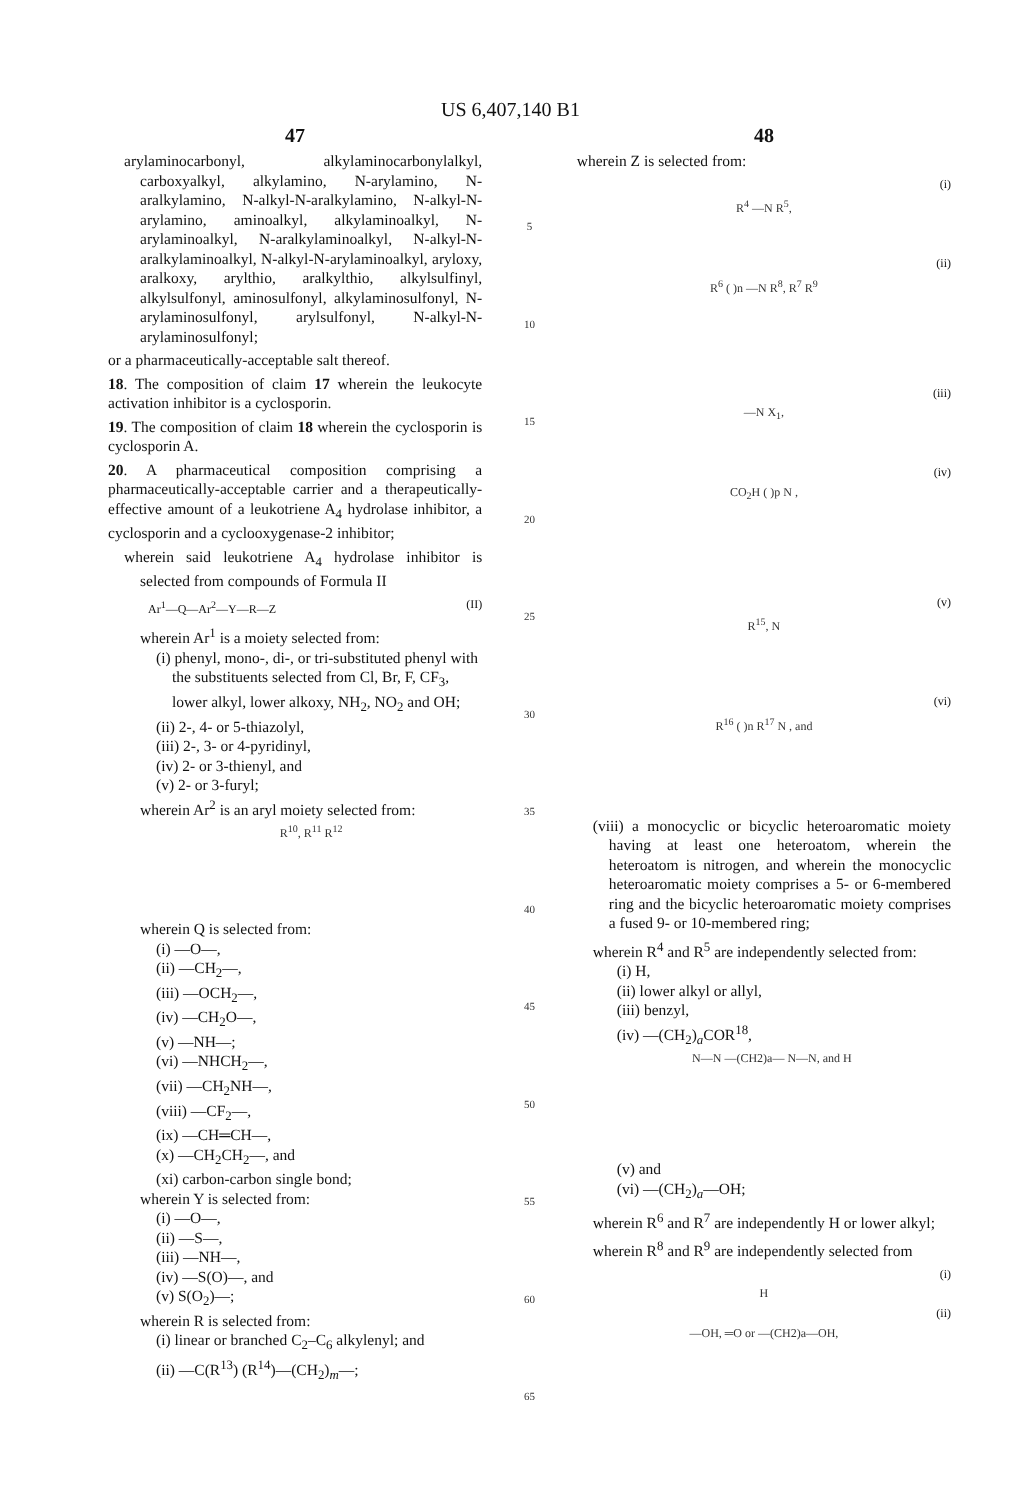US 6,407,140 B1
47
arylaminocarbonyl, alkylaminocarbonylalkyl, carboxyalkyl, alkylamino, N-arylamino, N-aralkylamino, N-alkyl-N-aralkylamino, N-alkyl-N-arylamino, aminoalkyl, alkylaminoalkyl, N-arylaminoalkyl, N-aralkylaminoalkyl, N-alkyl-N-aralkylaminoalkyl, N-alkyl-N-arylaminoalkyl, aryloxy, aralkoxy, arylthio, aralkylthio, alkylsulfinyl, alkylsulfonyl, aminosulfonyl, alkylaminosulfonyl, N-arylaminosulfonyl, arylsulfonyl, N-alkyl-N-arylaminosulfonyl;
or a pharmaceutically-acceptable salt thereof.
18. The composition of claim 17 wherein the leukocyte activation inhibitor is a cyclosporin.
19. The composition of claim 18 wherein the cyclosporin is cyclosporin A.
20. A pharmaceutical composition comprising a pharmaceutically-acceptable carrier and a therapeutically-effective amount of a leukotriene A<sub>4</sub> hydrolase inhibitor, a cyclosporin and a cyclooxygenase-2 inhibitor;
wherein said leukotriene A<sub>4</sub> hydrolase inhibitor is selected from compounds of Formula II
Ar<sup>1</sup>—Q—Ar<sup>2</sup>—Y—R—Z (II)
wherein Ar<sup>1</sup> is a moiety selected from:
(i) phenyl, mono-, di-, or tri-substituted phenyl with the substituents selected from Cl, Br, F, CF<sub>3</sub>, lower alkyl, lower alkoxy, NH<sub>2</sub>, NO<sub>2</sub> and OH;
(ii) 2-, 4- or 5-thiazolyl,
(iii) 2-, 3- or 4-pyridinyl,
(iv) 2- or 3-thienyl, and
(v) 2- or 3-furyl;
wherein Ar<sup>2</sup> is an aryl moiety selected from:
R<sup>10</sup>, R<sup>11</sup> R<sup>12</sup>
wherein Q is selected from:
(i) —O—,
(ii) —CH<sub>2</sub>—,
(iii) —OCH<sub>2</sub>—,
(iv) —CH<sub>2</sub>O—,
(v) —NH—;
(vi) —NHCH<sub>2</sub>—,
(vii) —CH<sub>2</sub>NH—,
(viii) —CF<sub>2</sub>—,
(ix) —CH═CH—,
(x) —CH<sub>2</sub>CH<sub>2</sub>—, and
(xi) carbon-carbon single bond;
wherein Y is selected from:
(i) —O—,
(ii) —S—,
(iii) —NH—,
(iv) —S(O)—, and
(v) S(O<sub>2</sub>)—;
wherein R is selected from:
(i) linear or branched C<sub>2</sub>–C<sub>6</sub> alkylenyl; and
(ii) —C(R<sup>13</sup>) (R<sup>14</sup>)—(CH<sub>2</sub>)<sub>m</sub>—;
5
10
15
20
25
30
35
40
45
50
55
60
65
48
wherein Z is selected from:
(i)
R<sup>4</sup> —N R<sup>5</sup>,
(ii)
R<sup>6</sup> ( )n —N R<sup>8</sup>, R<sup>7</sup> R<sup>9</sup>
(iii)
—N X<sub>1</sub>,
(iv)
CO<sub>2</sub>H ( )p N ,
(v)
R<sup>15</sup>, N
(vi)
R<sup>16</sup> ( )n R<sup>17</sup> N , and
(viii) a monocyclic or bicyclic heteroaromatic moiety having at least one heteroatom, wherein the heteroatom is nitrogen, and wherein the monocyclic heteroaromatic moiety comprises a 5- or 6-membered ring and the bicyclic heteroaromatic moiety comprises a fused 9- or 10-membered ring;
wherein R<sup>4</sup> and R<sup>5</sup> are independently selected from:
(i) H,
(ii) lower alkyl or allyl,
(iii) benzyl,
(iv) —(CH<sub>2</sub>)<sub>a</sub>COR<sup>18</sup>,
N—N —(CH2)a— N—N, and H
(v) and
(vi) —(CH<sub>2</sub>)<sub>a</sub>—OH;
wherein R<sup>6</sup> and R<sup>7</sup> are independently H or lower alkyl;
wherein R<sup>8</sup> and R<sup>9</sup> are independently selected from
(i)
H
(ii)
—OH, ═O or —(CH2)a—OH,